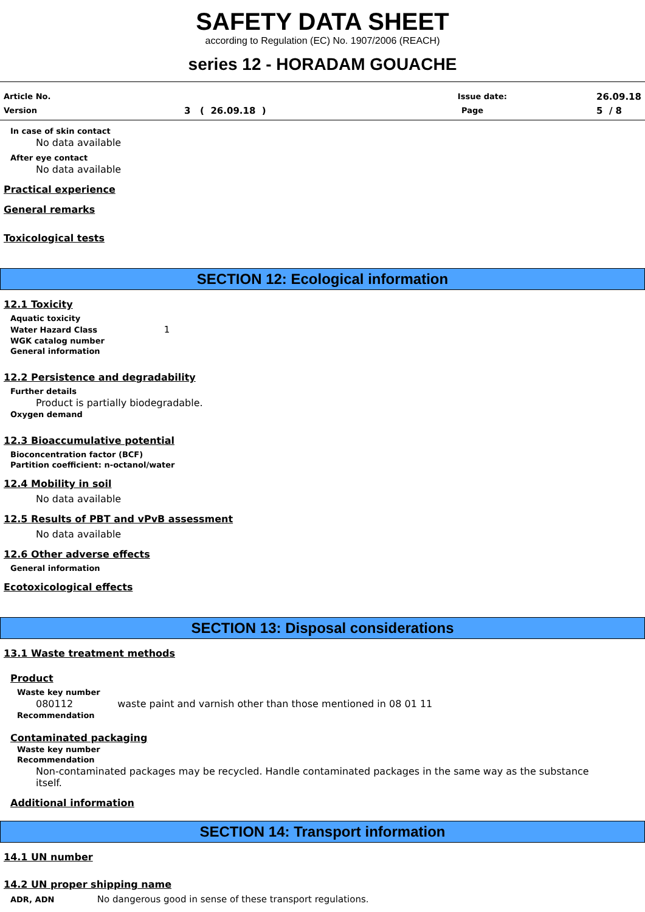SAFETY DATA SHEET
according to Regulation (EC) No. 1907/2006 (REACH)
series 12 - HORADAM GOUACHE
Article No. Issue date: 26.09.18
Version 3 ( 26.09.18 ) Page 5 / 8
In case of skin contact
No data available
After eye contact
No data available
Practical experience
General remarks
Toxicological tests
SECTION 12: Ecological information
12.1 Toxicity
Aquatic toxicity
Water Hazard Class 1
WGK catalog number
General information
12.2 Persistence and degradability
Further details
Product is partially biodegradable.
Oxygen demand
12.3 Bioaccumulative potential
Bioconcentration factor (BCF)
Partition coefficient: n-octanol/water
12.4 Mobility in soil
No data available
12.5 Results of PBT and vPvB assessment
No data available
12.6 Other adverse effects
General information
Ecotoxicological effects
SECTION 13: Disposal considerations
13.1 Waste treatment methods
Product
Waste key number
080112 waste paint and varnish other than those mentioned in 08 01 11
Recommendation
Contaminated packaging
Waste key number
Recommendation
Non-contaminated packages may be recycled. Handle contaminated packages in the same way as the substance itself.
Additional information
SECTION 14: Transport information
14.1 UN number
14.2 UN proper shipping name
ADR, ADN No dangerous good in sense of these transport regulations.